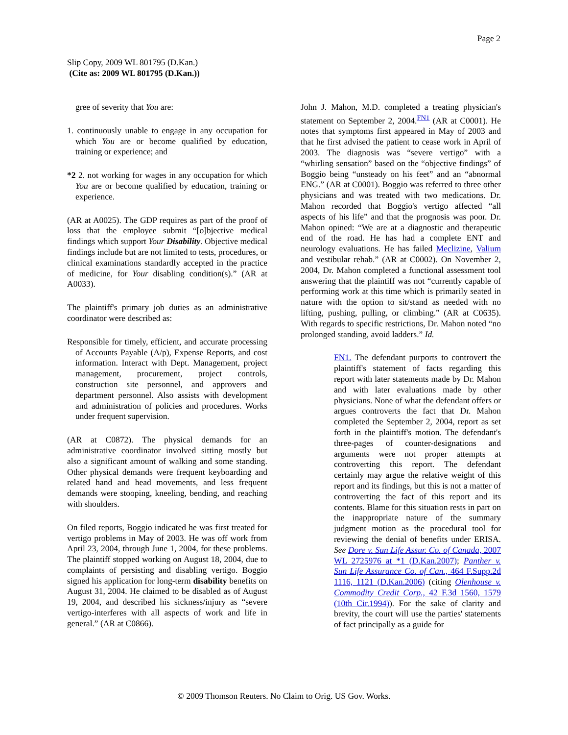Page 2
Slip Copy, 2009 WL 801795 (D.Kan.)
(Cite as: 2009 WL 801795 (D.Kan.))
gree of severity that You are:
1. continuously unable to engage in any occupation for which You are or become qualified by education, training or experience; and
*2 2. not working for wages in any occupation for which You are or become qualified by education, training or experience.
(AR at A0025). The GDP requires as part of the proof of loss that the employee submit “[o]bjective medical findings which support Your Disability. Objective medical findings include but are not limited to tests, procedures, or clinical examinations standardly accepted in the practice of medicine, for Your disabling condition(s).” (AR at A0033).
The plaintiff's primary job duties as an administrative coordinator were described as:
Responsible for timely, efficient, and accurate processing of Accounts Payable (A/p), Expense Reports, and cost information. Interact with Dept. Management, project management, procurement, project controls, construction site personnel, and approvers and department personnel. Also assists with development and administration of policies and procedures. Works under frequent supervision.
(AR at C0872). The physical demands for an administrative coordinator involved sitting mostly but also a significant amount of walking and some standing. Other physical demands were frequent keyboarding and related hand and head movements, and less frequent demands were stooping, kneeling, bending, and reaching with shoulders.
On filed reports, Boggio indicated he was first treated for vertigo problems in May of 2003. He was off work from April 23, 2004, through June 1, 2004, for these problems. The plaintiff stopped working on August 18, 2004, due to complaints of persisting and disabling vertigo. Boggio signed his application for long-term disability benefits on August 31, 2004. He claimed to be disabled as of August 19, 2004, and described his sickness/injury as “severe vertigo-interferes with all aspects of work and life in general.” (AR at C0866).
John J. Mahon, M.D. completed a treating physician's statement on September 2, 2004.<sup>FN1</sup> (AR at C0001). He notes that symptoms first appeared in May of 2003 and that he first advised the patient to cease work in April of 2003. The diagnosis was “severe vertigo” with a “whirling sensation” based on the “objective findings” of Boggio being “unsteady on his feet” and an “abnormal ENG.” (AR at C0001). Boggio was referred to three other physicians and was treated with two medications. Dr. Mahon recorded that Boggio's vertigo affected “all aspects of his life” and that the prognosis was poor. Dr. Mahon opined: “We are at a diagnostic and therapeutic end of the road. He has had a complete ENT and neurology evaluations. He has failed Meclizine, Valium and vestibular rehab.” (AR at C0002). On November 2, 2004, Dr. Mahon completed a functional assessment tool answering that the plaintiff was not “currently capable of performing work at this time which is primarily seated in nature with the option to sit/stand as needed with no lifting, pushing, pulling, or climbing.” (AR at C0635). With regards to specific restrictions, Dr. Mahon noted “no prolonged standing, avoid ladders.” Id.
FN1. The defendant purports to controvert the plaintiff's statement of facts regarding this report with later statements made by Dr. Mahon and with later evaluations made by other physicians. None of what the defendant offers or argues controverts the fact that Dr. Mahon completed the September 2, 2004, report as set forth in the plaintiff's motion. The defendant's three-pages of counter-designations and arguments were not proper attempts at controverting this report. The defendant certainly may argue the relative weight of this report and its findings, but this is not a matter of controverting the fact of this report and its contents. Blame for this situation rests in part on the inappropriate nature of the summary judgment motion as the procedural tool for reviewing the denial of benefits under ERISA. See Dore v. Sun Life Assur. Co. of Canada, 2007 WL 2725976 at *1 (D.Kan.2007); Panther v. Sun Life Assurance Co. of Can., 464 F.Supp.2d 1116, 1121 (D.Kan.2006) (citing Olenhouse v. Commodity Credit Corp., 42 F.3d 1560, 1579 (10th Cir.1994)). For the sake of clarity and brevity, the court will use the parties' statements of fact principally as a guide for
© 2009 Thomson Reuters. No Claim to Orig. US Gov. Works.